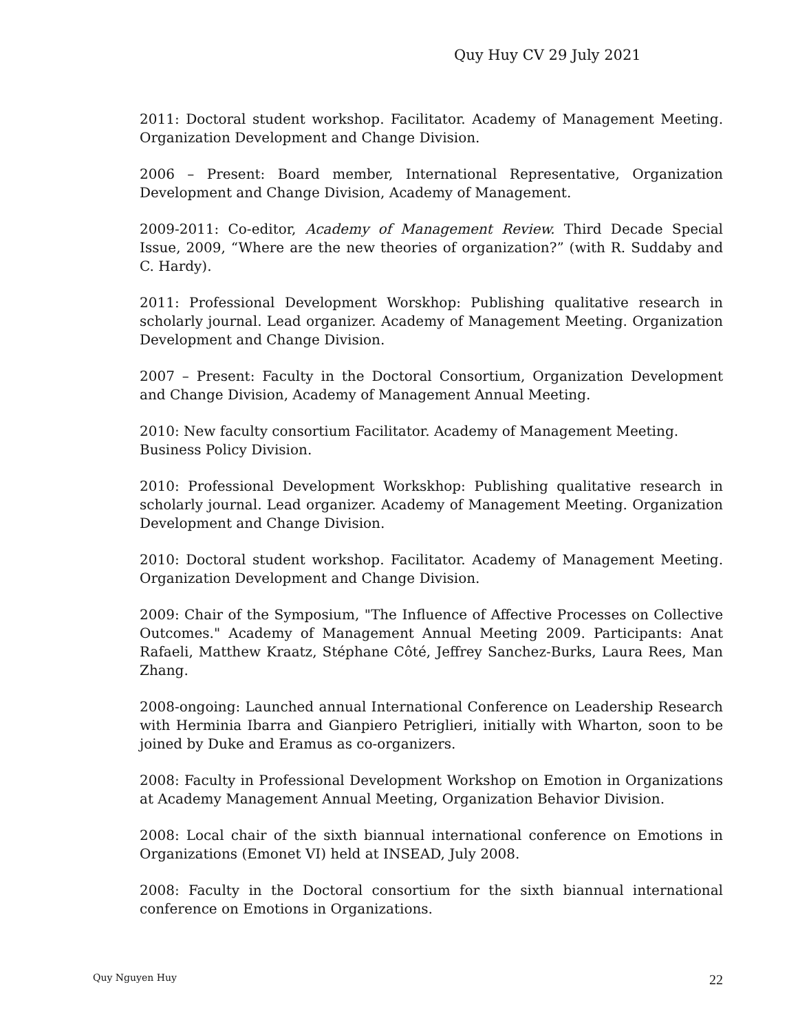Quy Huy CV 29 July 2021
2011: Doctoral student workshop. Facilitator. Academy of Management Meeting. Organization Development and Change Division.
2006 – Present: Board member, International Representative, Organization Development and Change Division, Academy of Management.
2009-2011: Co-editor, Academy of Management Review. Third Decade Special Issue, 2009, “Where are the new theories of organization?” (with R. Suddaby and C. Hardy).
2011: Professional Development Worskhop: Publishing qualitative research in scholarly journal. Lead organizer. Academy of Management Meeting. Organization Development and Change Division.
2007 – Present: Faculty in the Doctoral Consortium, Organization Development and Change Division, Academy of Management Annual Meeting.
2010: New faculty consortium Facilitator. Academy of Management Meeting.
Business Policy Division.
2010: Professional Development Workskhop: Publishing qualitative research in scholarly journal. Lead organizer. Academy of Management Meeting. Organization Development and Change Division.
2010: Doctoral student workshop. Facilitator. Academy of Management Meeting. Organization Development and Change Division.
2009: Chair of the Symposium, "The Influence of Affective Processes on Collective Outcomes." Academy of Management Annual Meeting 2009. Participants: Anat Rafaeli, Matthew Kraatz, Stéphane Côté, Jeffrey Sanchez-Burks, Laura Rees, Man Zhang.
2008-ongoing: Launched annual International Conference on Leadership Research with Herminia Ibarra and Gianpiero Petriglieri, initially with Wharton, soon to be joined by Duke and Eramus as co-organizers.
2008: Faculty in Professional Development Workshop on Emotion in Organizations at Academy Management Annual Meeting, Organization Behavior Division.
2008: Local chair of the sixth biannual international conference on Emotions in Organizations (Emonet VI) held at INSEAD, July 2008.
2008: Faculty in the Doctoral consortium for the sixth biannual international conference on Emotions in Organizations.
Quy Nguyen Huy 22